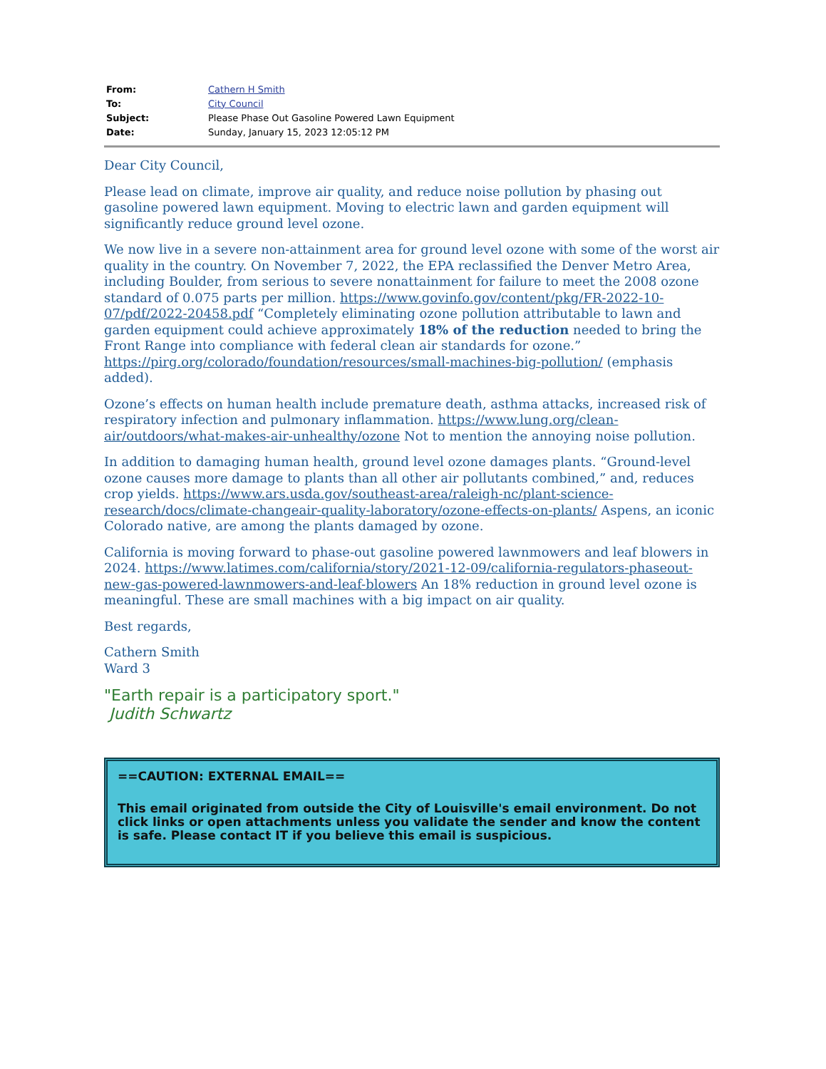| From: | Cathern H Smith |
| To: | City Council |
| Subject: | Please Phase Out Gasoline Powered Lawn Equipment |
| Date: | Sunday, January 15, 2023 12:05:12 PM |
Dear City Council,
Please lead on climate, improve air quality, and reduce noise pollution by phasing out gasoline powered lawn equipment. Moving to electric lawn and garden equipment will significantly reduce ground level ozone.
We now live in a severe non-attainment area for ground level ozone with some of the worst air quality in the country. On November 7, 2022, the EPA reclassified the Denver Metro Area, including Boulder, from serious to severe nonattainment for failure to meet the 2008 ozone standard of 0.075 parts per million. https://www.govinfo.gov/content/pkg/FR-2022-10-07/pdf/2022-20458.pdf “Completely eliminating ozone pollution attributable to lawn and garden equipment could achieve approximately 18% of the reduction needed to bring the Front Range into compliance with federal clean air standards for ozone.” https://pirg.org/colorado/foundation/resources/small-machines-big-pollution/ (emphasis added).
Ozone’s effects on human health include premature death, asthma attacks, increased risk of respiratory infection and pulmonary inflammation. https://www.lung.org/clean-air/outdoors/what-makes-air-unhealthy/ozone Not to mention the annoying noise pollution.
In addition to damaging human health, ground level ozone damages plants. “Ground-level ozone causes more damage to plants than all other air pollutants combined,” and, reduces crop yields. https://www.ars.usda.gov/southeast-area/raleigh-nc/plant-science-research/docs/climate-changeair-quality-laboratory/ozone-effects-on-plants/ Aspens, an iconic Colorado native, are among the plants damaged by ozone.
California is moving forward to phase-out gasoline powered lawnmowers and leaf blowers in 2024. https://www.latimes.com/california/story/2021-12-09/california-regulators-phaseout-new-gas-powered-lawnmowers-and-leaf-blowers An 18% reduction in ground level ozone is meaningful. These are small machines with a big impact on air quality.
Best regards,
Cathern Smith
Ward 3
"Earth repair is a participatory sport."
Judith Schwartz
==CAUTION: EXTERNAL EMAIL==
This email originated from outside the City of Louisville's email environment. Do not click links or open attachments unless you validate the sender and know the content is safe. Please contact IT if you believe this email is suspicious.